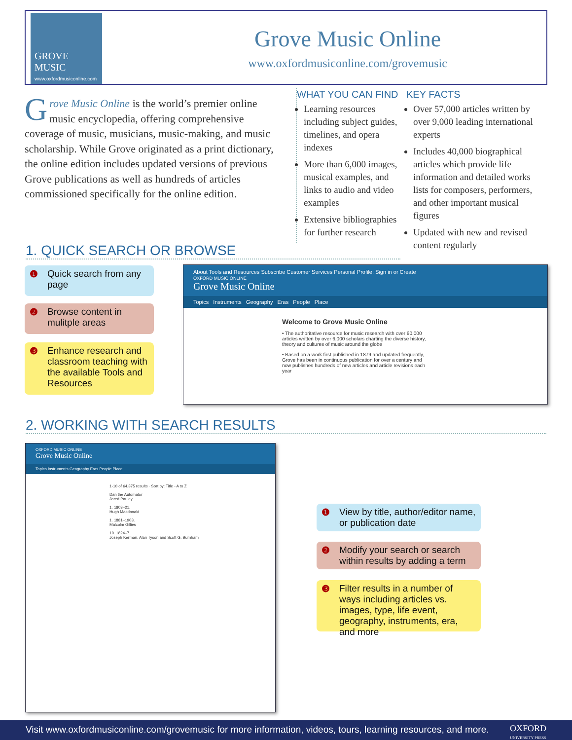GROVE
MUSIC
www.oxfordmusiconline.com
Grove Music Online
www.oxfordmusiconline.com/grovemusic
Grove Music Online is the world’s premier online music encyclopedia, offering comprehensive coverage of music, musicians, music-making, and music scholarship. While Grove originated as a print dictionary, the online edition includes updated versions of previous Grove publications as well as hundreds of articles commissioned specifically for the online edition.
WHAT YOU CAN FIND
Learning resources including subject guides, timelines, and opera indexes
More than 6,000 images, musical examples, and links to audio and video examples
Extensive bibliographies for further research
KEY FACTS
Over 57,000 articles written by over 9,000 leading international experts
Includes 40,000 biographical articles which provide life information and detailed works lists for composers, performers, and other important musical figures
Updated with new and revised content regularly
1. QUICK SEARCH OR BROWSE
❶ Quick search from any page
❷ Browse content in mulitple areas
❸ Enhance research and classroom teaching with the available Tools and Resources
About Tools and Resources Subscribe Customer Services Personal Profile: Sign in or Create
OXFORD MUSIC ONLINE
Grove Music Online
Topics Instruments Geography Eras People Place
Welcome to Grove Music Online
• The authoritative resource for music research with over 60,000 articles written by over 6,000 scholars charting the diverse history, theory and cultures of music around the globe
• Based on a work first published in 1879 and updated frequently, Grove has been in continuous publication for over a century and now publishes hundreds of new articles and article revisions each year
2. WORKING WITH SEARCH RESULTS
OXFORD MUSIC ONLINE
Grove Music Online
Topics Instruments Geography Eras People Place
1-10 of 64,375 results · Sort by: Title - A to Z
Dan the Automator
Jared Pauley
1. 1803–21.
Hugh Macdonald
1. 1881–1903.
Malcolm Gillies
10. 1824–7.
Joseph Kerman, Alan Tyson and Scott G. Burnham
❶ View by title, author/editor name, or publication date
❷ Modify your search or search within results by adding a term
❸ Filter results in a number of ways including articles vs. images, type, life event, geography, instruments, era, and more
OXFORD
UNIVERSITY PRESS Visit www.oxfordmusiconline.com/grovemusic for more information, videos, tours, learning resources, and more.